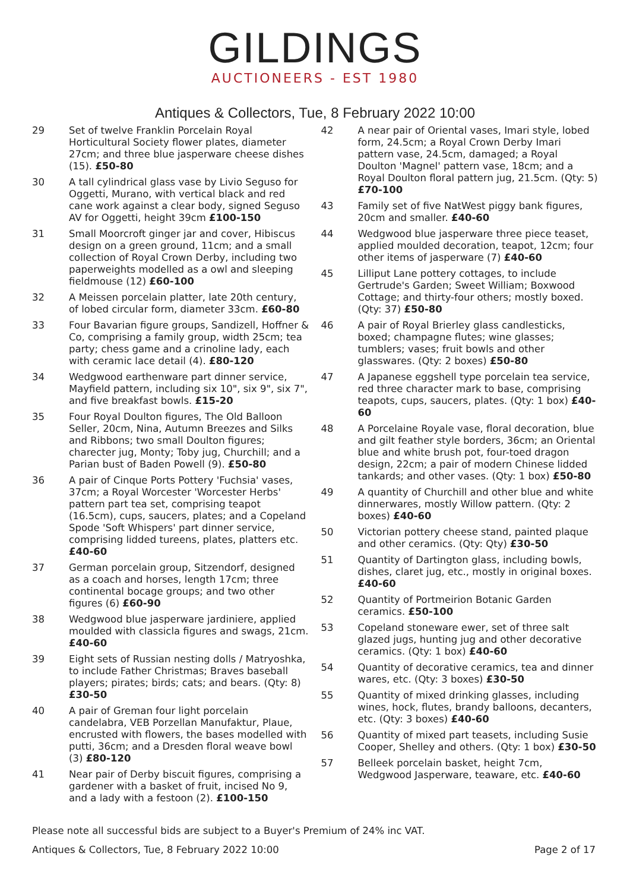GILDINGS
AUCTIONEERS - EST 1980
Antiques & Collectors, Tue, 8 February 2022 10:00
29 Set of twelve Franklin Porcelain Royal Horticultural Society flower plates, diameter 27cm; and three blue jasperware cheese dishes (15). £50-80
30 A tall cylindrical glass vase by Livio Seguso for Oggetti, Murano, with vertical black and red cane work against a clear body, signed Seguso AV for Oggetti, height 39cm £100-150
31 Small Moorcroft ginger jar and cover, Hibiscus design on a green ground, 11cm; and a small collection of Royal Crown Derby, including two paperweights modelled as a owl and sleeping fieldmouse (12) £60-100
32 A Meissen porcelain platter, late 20th century, of lobed circular form, diameter 33cm. £60-80
33 Four Bavarian figure groups, Sandizell, Hoffner & Co, comprising a family group, width 25cm; tea party; chess game and a crinoline lady, each with ceramic lace detail (4). £80-120
34 Wedgwood earthenware part dinner service, Mayfield pattern, including six 10", six 9", six 7", and five breakfast bowls. £15-20
35 Four Royal Doulton figures, The Old Balloon Seller, 20cm, Nina, Autumn Breezes and Silks and Ribbons; two small Doulton figures; charecter jug, Monty; Toby jug, Churchill; and a Parian bust of Baden Powell (9). £50-80
36 A pair of Cinque Ports Pottery 'Fuchsia' vases, 37cm; a Royal Worcester 'Worcester Herbs' pattern part tea set, comprising teapot (16.5cm), cups, saucers, plates; and a Copeland Spode 'Soft Whispers' part dinner service, comprising lidded tureens, plates, platters etc. £40-60
37 German porcelain group, Sitzendorf, designed as a coach and horses, length 17cm; three continental bocage groups; and two other figures (6) £60-90
38 Wedgwood blue jasperware jardiniere, applied moulded with classicla figures and swags, 21cm. £40-60
39 Eight sets of Russian nesting dolls / Matryoshka, to include Father Christmas; Braves baseball players; pirates; birds; cats; and bears. (Qty: 8) £30-50
40 A pair of Greman four light porcelain candelabra, VEB Porzellan Manufaktur, Plaue, encrusted with flowers, the bases modelled with putti, 36cm; and a Dresden floral weave bowl (3) £80-120
41 Near pair of Derby biscuit figures, comprising a gardener with a basket of fruit, incised No 9, and a lady with a festoon (2). £100-150
42 A near pair of Oriental vases, Imari style, lobed form, 24.5cm; a Royal Crown Derby Imari pattern vase, 24.5cm, damaged; a Royal Doulton 'Magnel' pattern vase, 18cm; and a Royal Doulton floral pattern jug, 21.5cm. (Qty: 5) £70-100
43 Family set of five NatWest piggy bank figures, 20cm and smaller. £40-60
44 Wedgwood blue jasperware three piece teaset, applied moulded decoration, teapot, 12cm; four other items of jasperware (7) £40-60
45 Lilliput Lane pottery cottages, to include Gertrude's Garden; Sweet William; Boxwood Cottage; and thirty-four others; mostly boxed. (Qty: 37) £50-80
46 A pair of Royal Brierley glass candlesticks, boxed; champagne flutes; wine glasses; tumblers; vases; fruit bowls and other glasswares. (Qty: 2 boxes) £50-80
47 A Japanese eggshell type porcelain tea service, red three character mark to base, comprising teapots, cups, saucers, plates. (Qty: 1 box) £40-60
48 A Porcelaine Royale vase, floral decoration, blue and gilt feather style borders, 36cm; an Oriental blue and white brush pot, four-toed dragon design, 22cm; a pair of modern Chinese lidded tankards; and other vases. (Qty: 1 box) £50-80
49 A quantity of Churchill and other blue and white dinnerwares, mostly Willow pattern. (Qty: 2 boxes) £40-60
50 Victorian pottery cheese stand, painted plaque and other ceramics. (Qty: Qty) £30-50
51 Quantity of Dartington glass, including bowls, dishes, claret jug, etc., mostly in original boxes. £40-60
52 Quantity of Portmeirion Botanic Garden ceramics. £50-100
53 Copeland stoneware ewer, set of three salt glazed jugs, hunting jug and other decorative ceramics. (Qty: 1 box) £40-60
54 Quantity of decorative ceramics, tea and dinner wares, etc. (Qty: 3 boxes) £30-50
55 Quantity of mixed drinking glasses, including wines, hock, flutes, brandy balloons, decanters, etc. (Qty: 3 boxes) £40-60
56 Quantity of mixed part teasets, including Susie Cooper, Shelley and others. (Qty: 1 box) £30-50
57 Belleek porcelain basket, height 7cm, Wedgwood Jasperware, teaware, etc. £40-60
Please note all successful bids are subject to a Buyer's Premium of 24% inc VAT.
Antiques & Collectors, Tue, 8 February 2022 10:00 Page 2 of 17